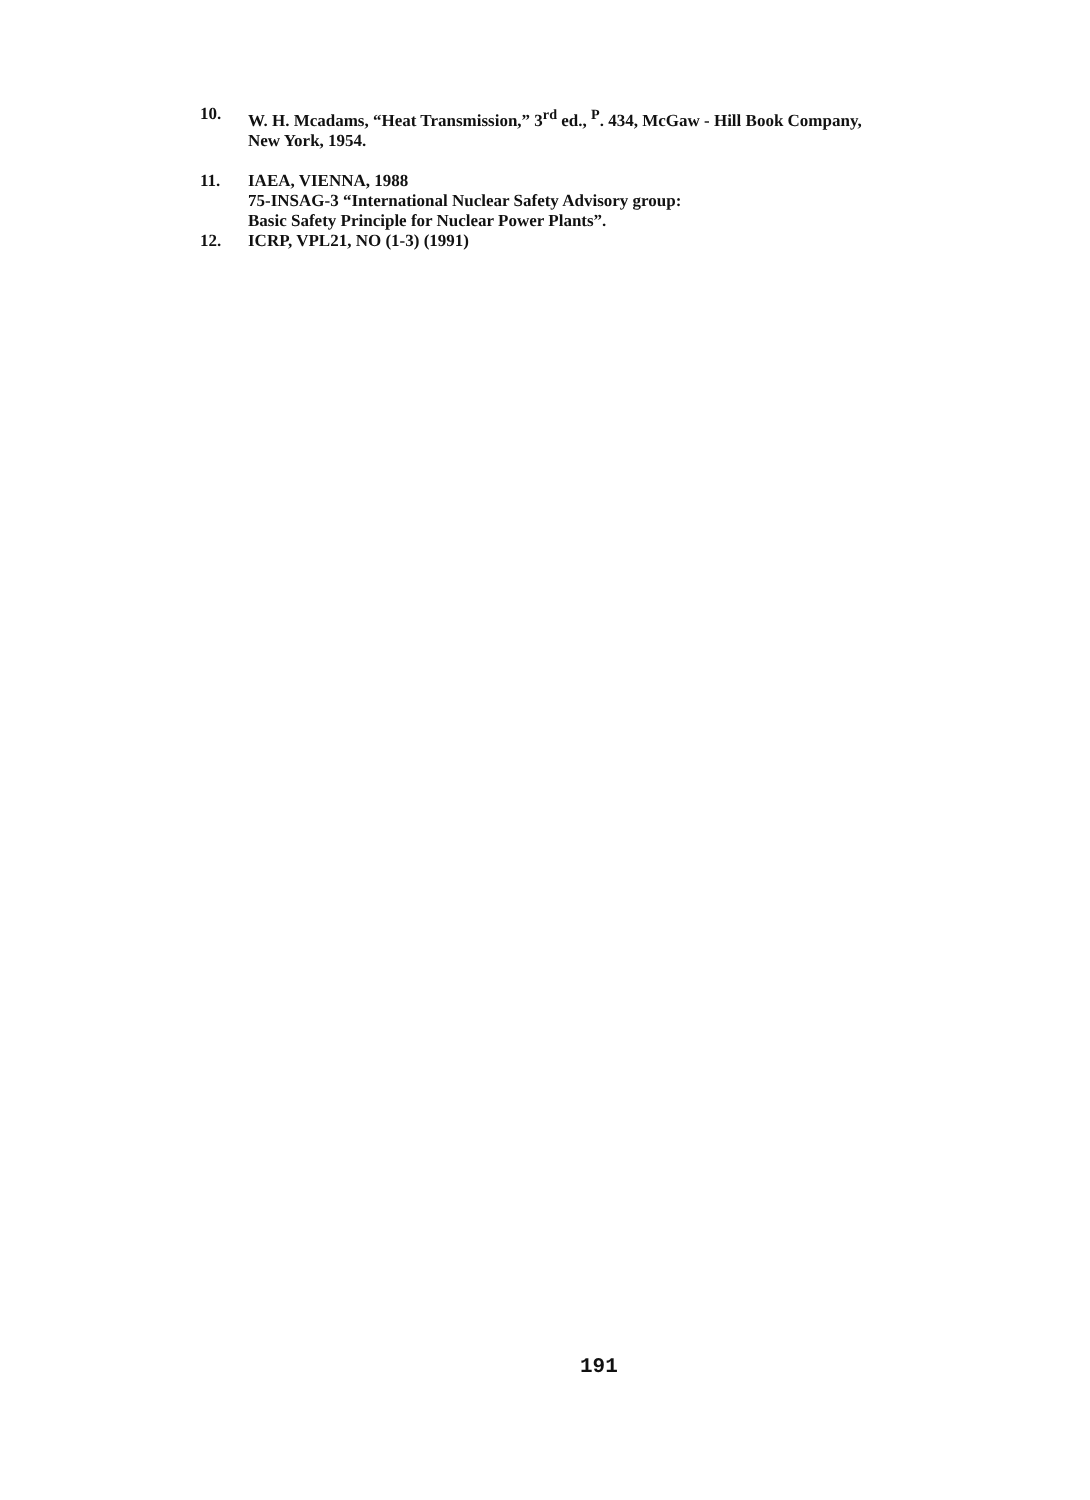10. W. H. Mcadams, “Heat Transmission,” 3<sup>rd</sup> ed., <sup>P</sup>. 434, McGaw - Hill Book Company,
New York, 1954.
11. IAEA, VIENNA, 1988
75-INSAG-3 “International Nuclear Safety Advisory group:
Basic Safety Principle for Nuclear Power Plants”.
12. ICRP, VPL21, NO (1-3) (1991)
191